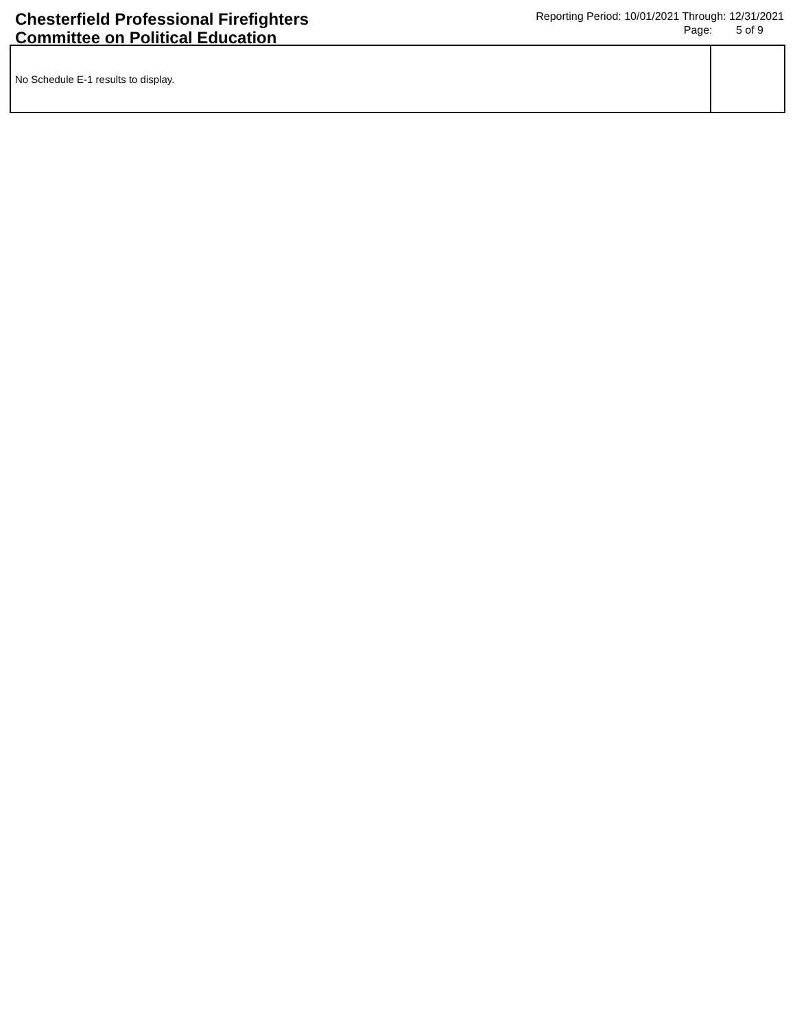Chesterfield Professional Firefighters
Committee on Political Education
Reporting Period: 10/01/2021 Through: 12/31/2021
Page: 5 of 9
| No Schedule E-1 results to display. | |